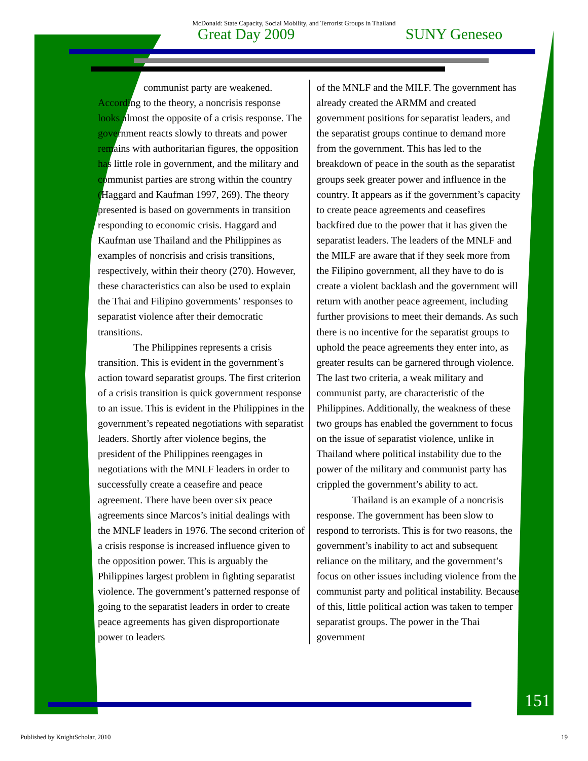McDonald: State Capacity, Social Mobility, and Terrorist Groups in Thailand
Great Day 2009 SUNY Geneseo
communist party are weakened.
According to the theory, a noncrisis response looks almost the opposite of a crisis response. The government reacts slowly to threats and power remains with authoritarian figures, the opposition has little role in government, and the military and communist parties are strong within the country (Haggard and Kaufman 1997, 269). The theory presented is based on governments in transition responding to economic crisis. Haggard and Kaufman use Thailand and the Philippines as examples of noncrisis and crisis transitions, respectively, within their theory (270). However, these characteristics can also be used to explain the Thai and Filipino governments’ responses to separatist violence after their democratic transitions.
The Philippines represents a crisis transition. This is evident in the government’s action toward separatist groups. The first criterion of a crisis transition is quick government response to an issue. This is evident in the Philippines in the government’s repeated negotiations with separatist leaders. Shortly after violence begins, the president of the Philippines reengages in negotiations with the MNLF leaders in order to successfully create a ceasefire and peace agreement. There have been over six peace agreements since Marcos’s initial dealings with the MNLF leaders in 1976. The second criterion of a crisis response is increased influence given to the opposition power. This is arguably the Philippines largest problem in fighting separatist violence. The government’s patterned response of going to the separatist leaders in order to create peace agreements has given disproportionate power to leaders
of the MNLF and the MILF. The government has already created the ARMM and created government positions for separatist leaders, and the separatist groups continue to demand more from the government. This has led to the breakdown of peace in the south as the separatist groups seek greater power and influence in the country. It appears as if the government’s capacity to create peace agreements and ceasefires backfired due to the power that it has given the separatist leaders. The leaders of the MNLF and the MILF are aware that if they seek more from the Filipino government, all they have to do is create a violent backlash and the government will return with another peace agreement, including further provisions to meet their demands. As such there is no incentive for the separatist groups to uphold the peace agreements they enter into, as greater results can be garnered through violence. The last two criteria, a weak military and communist party, are characteristic of the Philippines. Additionally, the weakness of these two groups has enabled the government to focus on the issue of separatist violence, unlike in Thailand where political instability due to the power of the military and communist party has crippled the government’s ability to act.
Thailand is an example of a noncrisis response. The government has been slow to respond to terrorists. This is for two reasons, the government’s inability to act and subsequent reliance on the military, and the government’s focus on other issues including violence from the communist party and political instability. Because of this, little political action was taken to temper separatist groups. The power in the Thai government
151
Published by KnightScholar, 2010 19